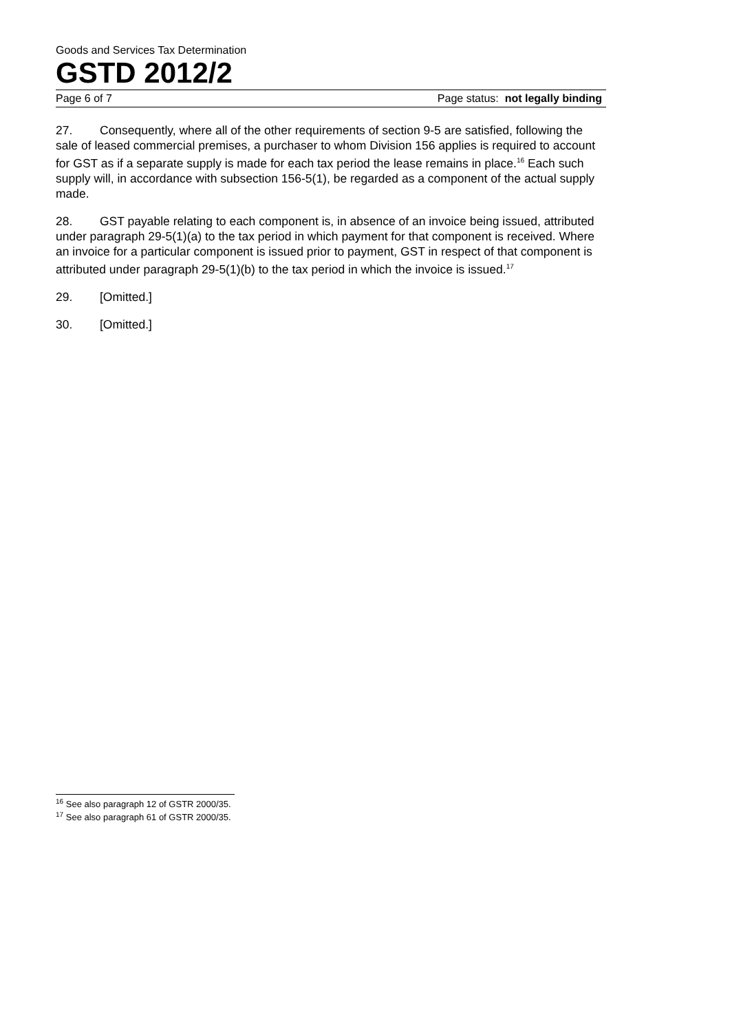Goods and Services Tax Determination
GSTD 2012/2
Page 6 of 7 Page status: not legally binding
27. Consequently, where all of the other requirements of section 9-5 are satisfied, following the sale of leased commercial premises, a purchaser to whom Division 156 applies is required to account for GST as if a separate supply is made for each tax period the lease remains in place.<sup>16</sup> Each such supply will, in accordance with subsection 156-5(1), be regarded as a component of the actual supply made.
28. GST payable relating to each component is, in absence of an invoice being issued, attributed under paragraph 29-5(1)(a) to the tax period in which payment for that component is received. Where an invoice for a particular component is issued prior to payment, GST in respect of that component is attributed under paragraph 29-5(1)(b) to the tax period in which the invoice is issued.<sup>17</sup>
29. [Omitted.]
30. [Omitted.]
<sup>16</sup> See also paragraph 12 of GSTR 2000/35.
<sup>17</sup> See also paragraph 61 of GSTR 2000/35.